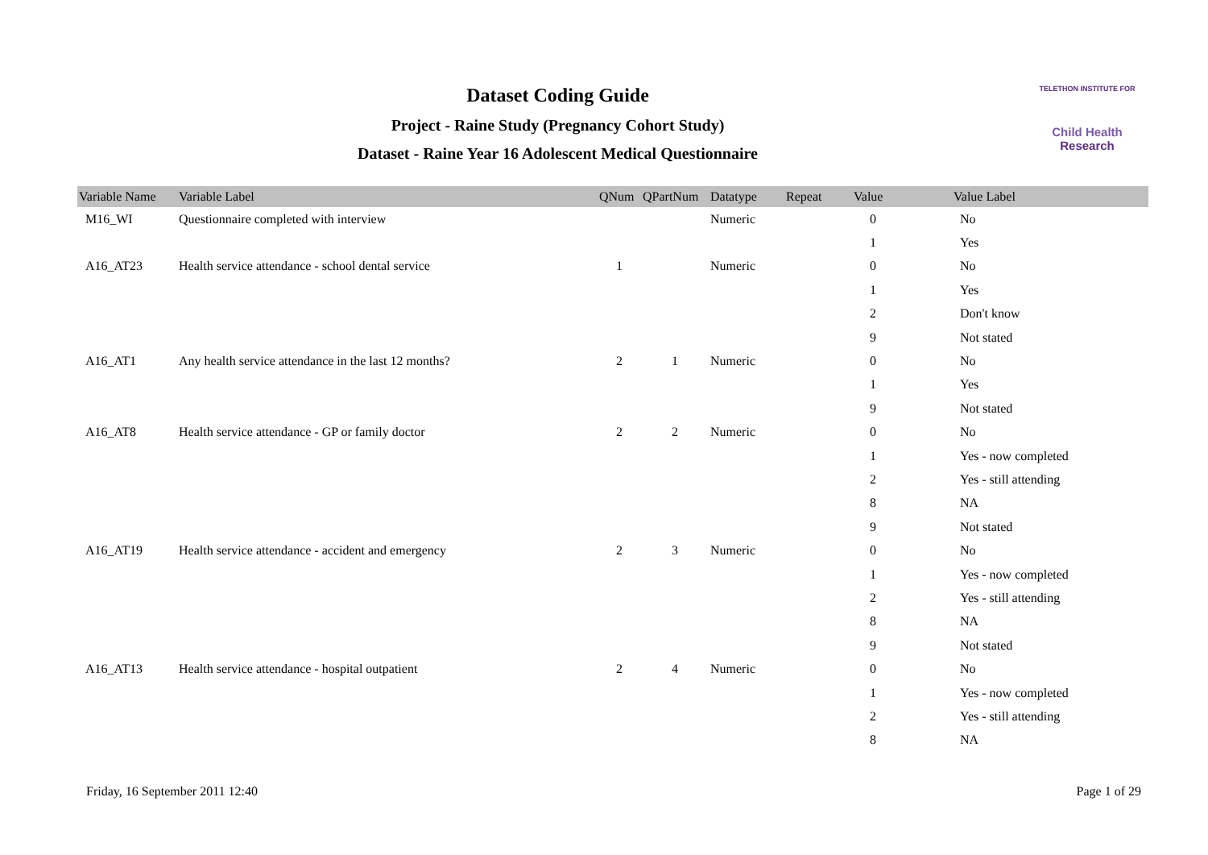Dataset Coding Guide
Project - Raine Study (Pregnancy Cohort Study)
Dataset - Raine Year 16 Adolescent Medical Questionnaire
TELETHON INSTITUTE FOR
Child Health
Research
| Variable Name | Variable Label | QNum | QPartNum | Datatype | Repeat | Value | Value Label |
| --- | --- | --- | --- | --- | --- | --- | --- |
| M16_WI | Questionnaire completed with interview | | | Numeric | | 0 | No |
| | | | | | | 1 | Yes |
| A16_AT23 | Health service attendance - school dental service | 1 | | Numeric | | 0 | No |
| | | | | | | 1 | Yes |
| | | | | | | 2 | Don't know |
| | | | | | | 9 | Not stated |
| A16_AT1 | Any health service attendance in the last 12 months? | 2 | 1 | Numeric | | 0 | No |
| | | | | | | 1 | Yes |
| | | | | | | 9 | Not stated |
| A16_AT8 | Health service attendance - GP or family doctor | 2 | 2 | Numeric | | 0 | No |
| | | | | | | 1 | Yes - now completed |
| | | | | | | 2 | Yes - still attending |
| | | | | | | 8 | NA |
| | | | | | | 9 | Not stated |
| A16_AT19 | Health service attendance - accident and emergency | 2 | 3 | Numeric | | 0 | No |
| | | | | | | 1 | Yes - now completed |
| | | | | | | 2 | Yes - still attending |
| | | | | | | 8 | NA |
| | | | | | | 9 | Not stated |
| A16_AT13 | Health service attendance - hospital outpatient | 2 | 4 | Numeric | | 0 | No |
| | | | | | | 1 | Yes - now completed |
| | | | | | | 2 | Yes - still attending |
| | | | | | | 8 | NA |
Friday, 16 September 2011 12:40 Page 1 of 29